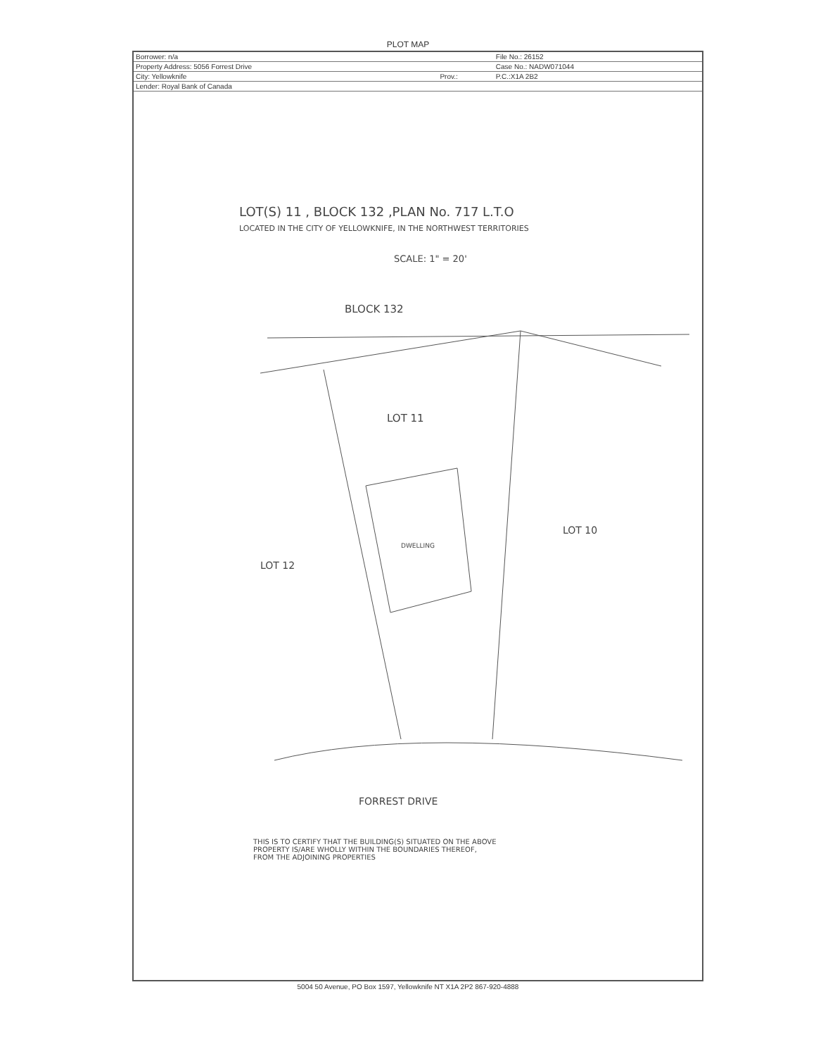PLOT MAP
| Borrower: n/a | | File No.: 26152 |
| Property Address: 5056 Forrest Drive | | Case No.: NADW071044 |
| City: Yellowknife | Prov.: | P.C.:X1A 2B2 |
| Lender: Royal Bank of Canada | | |
LOT(S) 11 , BLOCK 132 ,PLAN No. 717 L.T.O
LOCATED IN THE CITY OF YELLOWKNIFE, IN THE NORTHWEST TERRITORIES
SCALE: 1" = 20'
BLOCK 132
LOT 11
LOT 10
LOT 12
DWELLING
FORREST DRIVE
THIS IS TO CERTIFY THAT THE BUILDING(S) SITUATED ON THE ABOVE
PROPERTY IS/ARE WHOLLY WITHIN THE BOUNDARIES THEREOF,
FROM THE ADJOINING PROPERTIES
5004 50 Avenue, PO Box 1597, Yellowknife NT X1A 2P2 867-920-4888